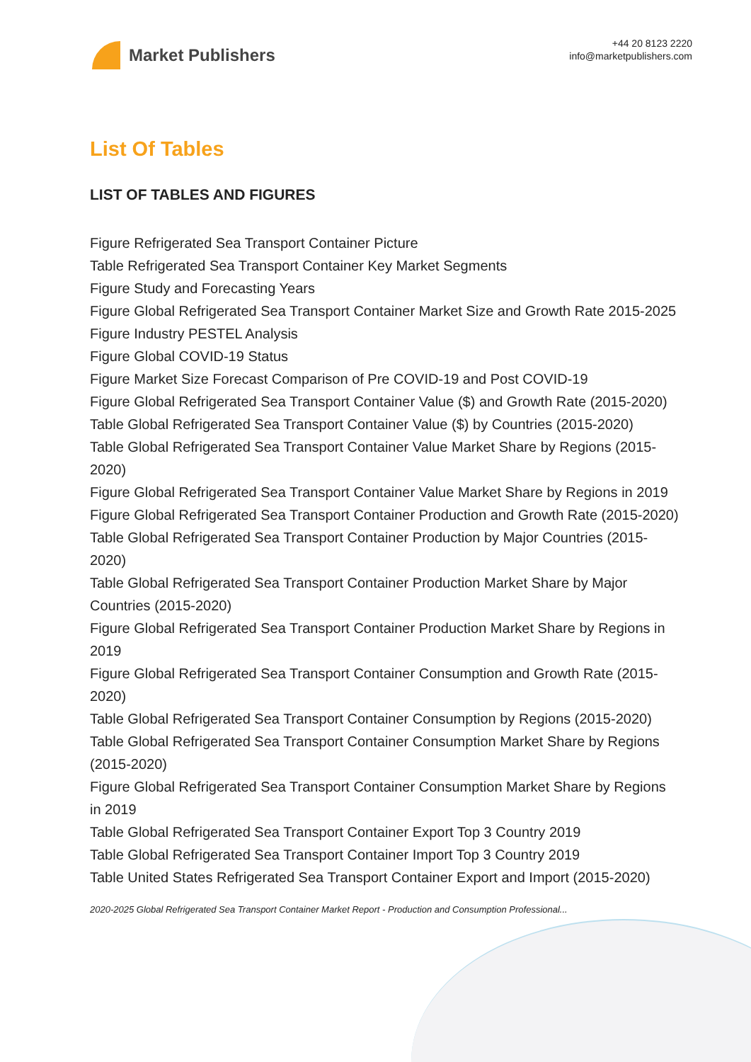Market Publishers
+44 20 8123 2220
info@marketpublishers.com
List Of Tables
LIST OF TABLES AND FIGURES
Figure Refrigerated Sea Transport Container Picture
Table Refrigerated Sea Transport Container Key Market Segments
Figure Study and Forecasting Years
Figure Global Refrigerated Sea Transport Container Market Size and Growth Rate 2015-2025
Figure Industry PESTEL Analysis
Figure Global COVID-19 Status
Figure Market Size Forecast Comparison of Pre COVID-19 and Post COVID-19
Figure Global Refrigerated Sea Transport Container Value ($) and Growth Rate (2015-2020)
Table Global Refrigerated Sea Transport Container Value ($) by Countries (2015-2020)
Table Global Refrigerated Sea Transport Container Value Market Share by Regions (2015-2020)
Figure Global Refrigerated Sea Transport Container Value Market Share by Regions in 2019
Figure Global Refrigerated Sea Transport Container Production and Growth Rate (2015-2020)
Table Global Refrigerated Sea Transport Container Production by Major Countries (2015-2020)
Table Global Refrigerated Sea Transport Container Production Market Share by Major Countries (2015-2020)
Figure Global Refrigerated Sea Transport Container Production Market Share by Regions in 2019
Figure Global Refrigerated Sea Transport Container Consumption and Growth Rate (2015-2020)
Table Global Refrigerated Sea Transport Container Consumption by Regions (2015-2020)
Table Global Refrigerated Sea Transport Container Consumption Market Share by Regions (2015-2020)
Figure Global Refrigerated Sea Transport Container Consumption Market Share by Regions in 2019
Table Global Refrigerated Sea Transport Container Export Top 3 Country 2019
Table Global Refrigerated Sea Transport Container Import Top 3 Country 2019
Table United States Refrigerated Sea Transport Container Export and Import (2015-2020)
2020-2025 Global Refrigerated Sea Transport Container Market Report - Production and Consumption Professional...